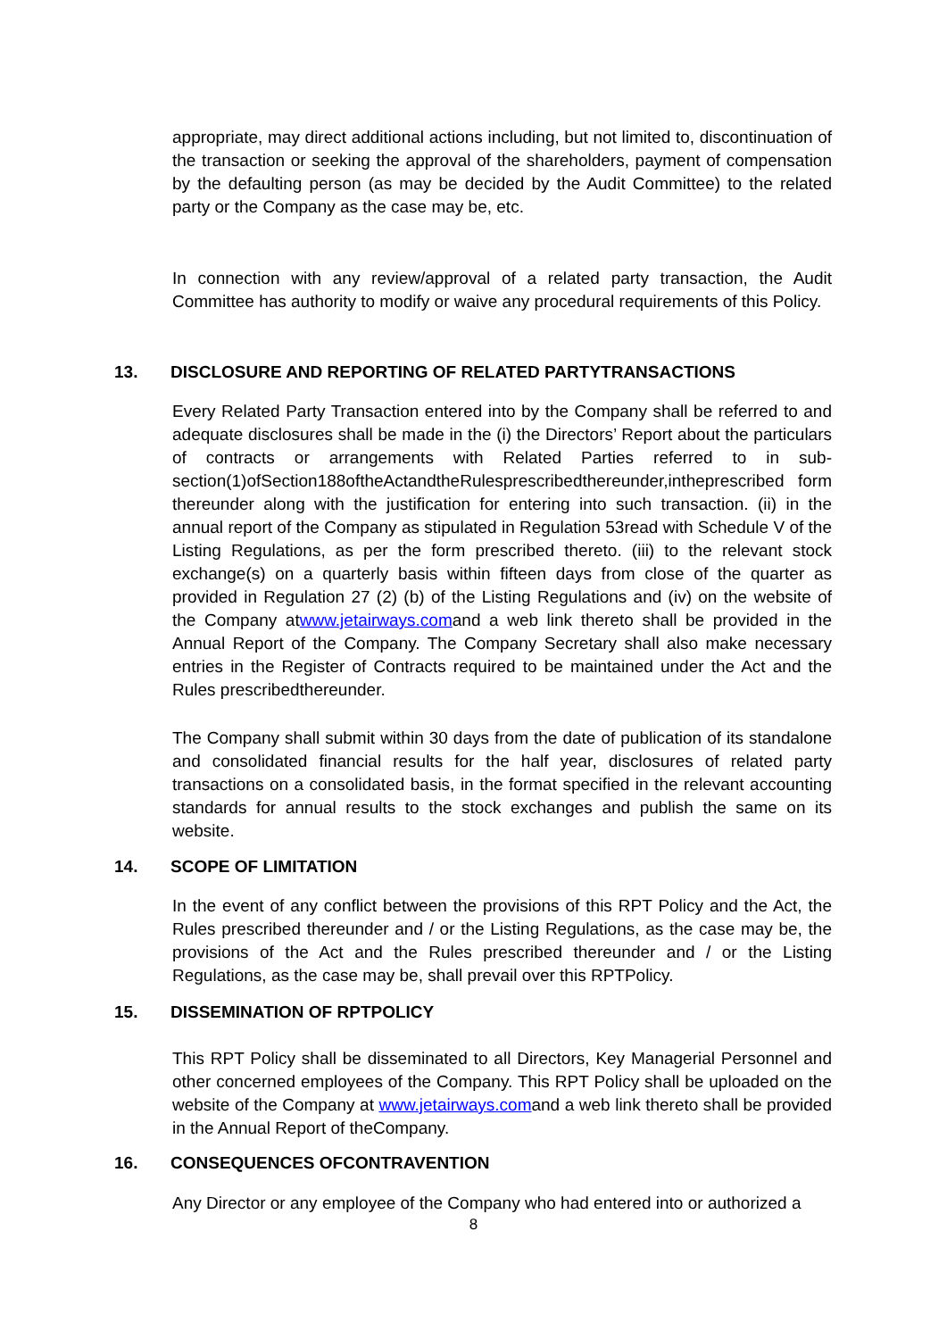appropriate, may direct additional actions including, but not limited to, discontinuation of the transaction or seeking the approval of the shareholders, payment of compensation by the defaulting person (as may be decided by the Audit Committee) to the related party or the Company as the case may be, etc.
In connection with any review/approval of a related party transaction, the Audit Committee has authority to modify or waive any procedural requirements of this Policy.
13. DISCLOSURE AND REPORTING OF RELATED PARTYTRANSACTIONS
Every Related Party Transaction entered into by the Company shall be referred to and adequate disclosures shall be made in the (i) the Directors’ Report about the particulars of contracts or arrangements with Related Parties referred to in sub-section(1)ofSection188oftheActandtheRulesprescribedthereunder,intheprescribed form thereunder along with the justification for entering into such transaction. (ii) in the annual report of the Company as stipulated in Regulation 53read with Schedule V of the Listing Regulations, as per the form prescribed thereto. (iii) to the relevant stock exchange(s) on a quarterly basis within fifteen days from close of the quarter as provided in Regulation 27 (2) (b) of the Listing Regulations and (iv) on the website of the Company atwww.jetairways.comand a web link thereto shall be provided in the Annual Report of the Company. The Company Secretary shall also make necessary entries in the Register of Contracts required to be maintained under the Act and the Rules prescribedthereunder.
The Company shall submit within 30 days from the date of publication of its standalone and consolidated financial results for the half year, disclosures of related party transactions on a consolidated basis, in the format specified in the relevant accounting standards for annual results to the stock exchanges and publish the same on its website.
14. SCOPE OF LIMITATION
In the event of any conflict between the provisions of this RPT Policy and the Act, the Rules prescribed thereunder and / or the Listing Regulations, as the case may be, the provisions of the Act and the Rules prescribed thereunder and / or the Listing Regulations, as the case may be, shall prevail over this RPTPolicy.
15. DISSEMINATION OF RPTPOLICY
This RPT Policy shall be disseminated to all Directors, Key Managerial Personnel and other concerned employees of the Company. This RPT Policy shall be uploaded on the website of the Company at www.jetairways.comand a web link thereto shall be provided in the Annual Report of theCompany.
16. CONSEQUENCES OFCONTRAVENTION
Any Director or any employee of the Company who had entered into or authorized a
8